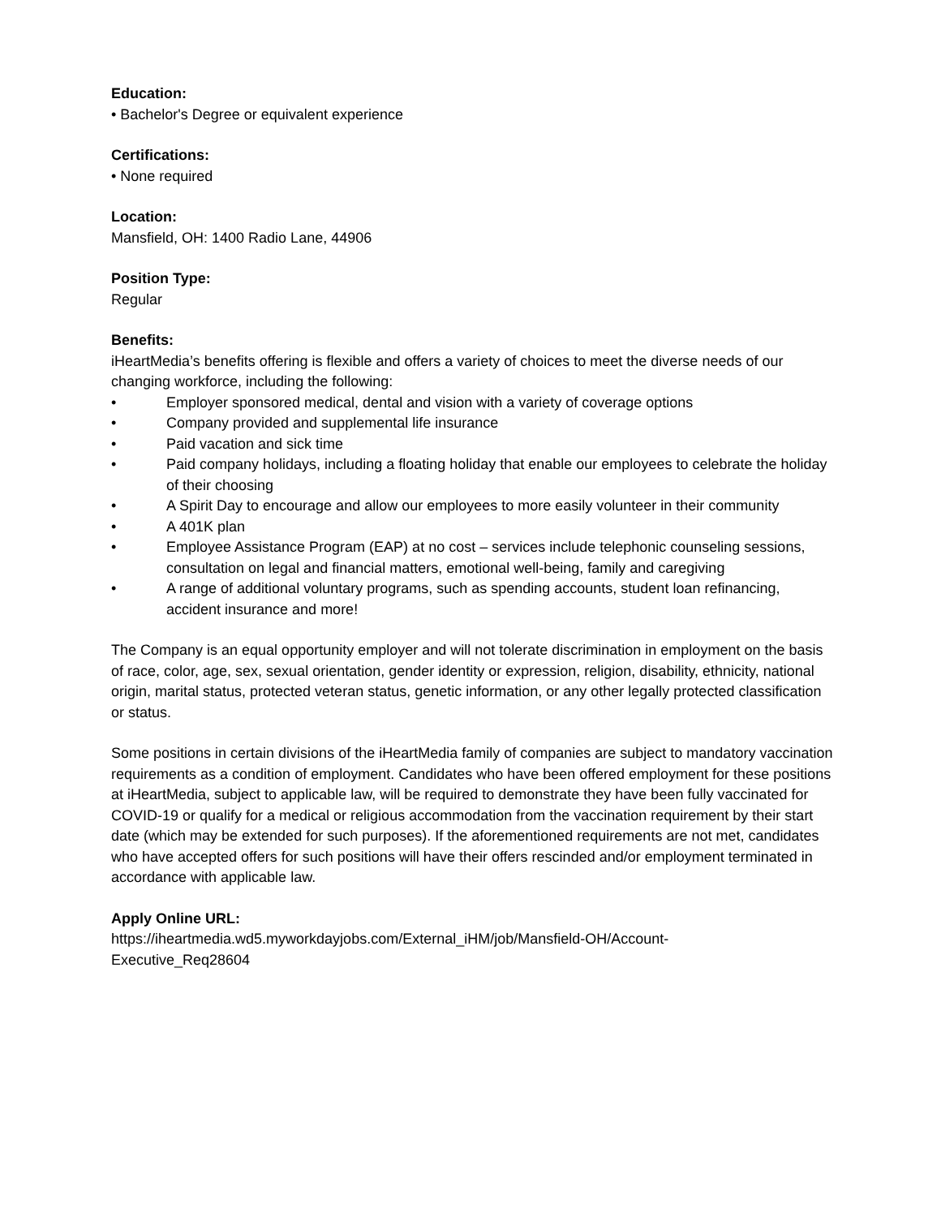Education:
• Bachelor's Degree or equivalent experience
Certifications:
• None required
Location:
Mansfield, OH: 1400 Radio Lane, 44906
Position Type:
Regular
Benefits:
iHeartMedia’s benefits offering is flexible and offers a variety of choices to meet the diverse needs of our changing workforce, including the following:
• Employer sponsored medical, dental and vision with a variety of coverage options
• Company provided and supplemental life insurance
• Paid vacation and sick time
• Paid company holidays, including a floating holiday that enable our employees to celebrate the holiday of their choosing
• A Spirit Day to encourage and allow our employees to more easily volunteer in their community
• A 401K plan
• Employee Assistance Program (EAP) at no cost – services include telephonic counseling sessions, consultation on legal and financial matters, emotional well-being, family and caregiving
• A range of additional voluntary programs, such as spending accounts, student loan refinancing, accident insurance and more!
The Company is an equal opportunity employer and will not tolerate discrimination in employment on the basis of race, color, age, sex, sexual orientation, gender identity or expression, religion, disability, ethnicity, national origin, marital status, protected veteran status, genetic information, or any other legally protected classification or status.
Some positions in certain divisions of the iHeartMedia family of companies are subject to mandatory vaccination requirements as a condition of employment. Candidates who have been offered employment for these positions at iHeartMedia, subject to applicable law, will be required to demonstrate they have been fully vaccinated for COVID-19 or qualify for a medical or religious accommodation from the vaccination requirement by their start date (which may be extended for such purposes). If the aforementioned requirements are not met, candidates who have accepted offers for such positions will have their offers rescinded and/or employment terminated in accordance with applicable law.
Apply Online URL:
https://iheartmedia.wd5.myworkdayjobs.com/External_iHM/job/Mansfield-OH/Account-
Executive_Req28604